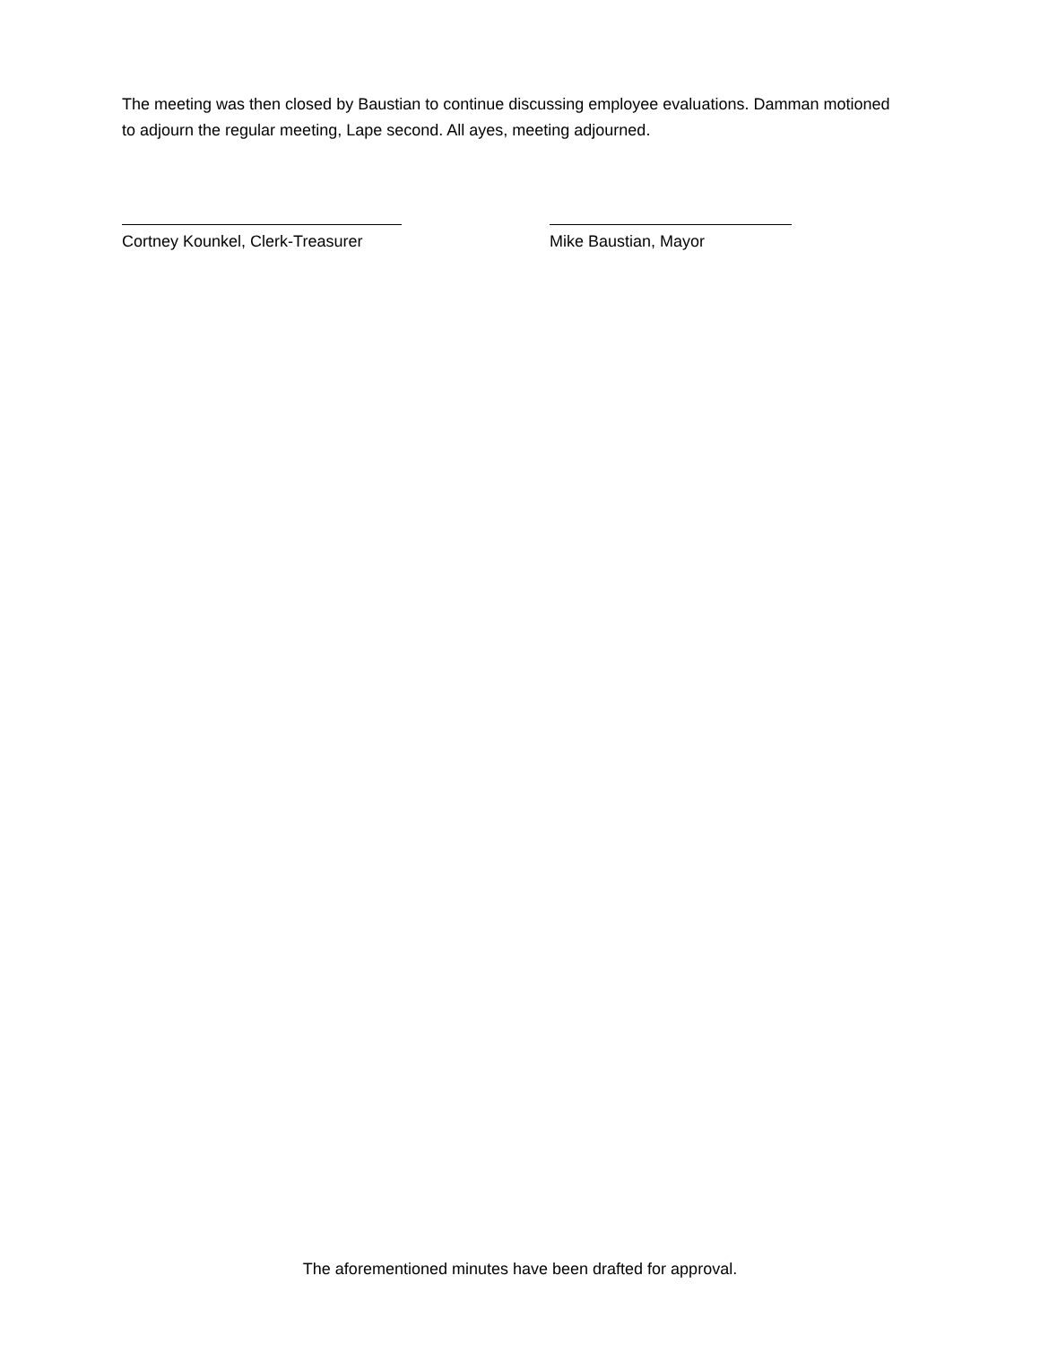The meeting was then closed by Baustian to continue discussing employee evaluations. Damman motioned to adjourn the regular meeting, Lape second. All ayes, meeting adjourned.
Cortney Kounkel, Clerk-Treasurer
Mike Baustian, Mayor
The aforementioned minutes have been drafted for approval.